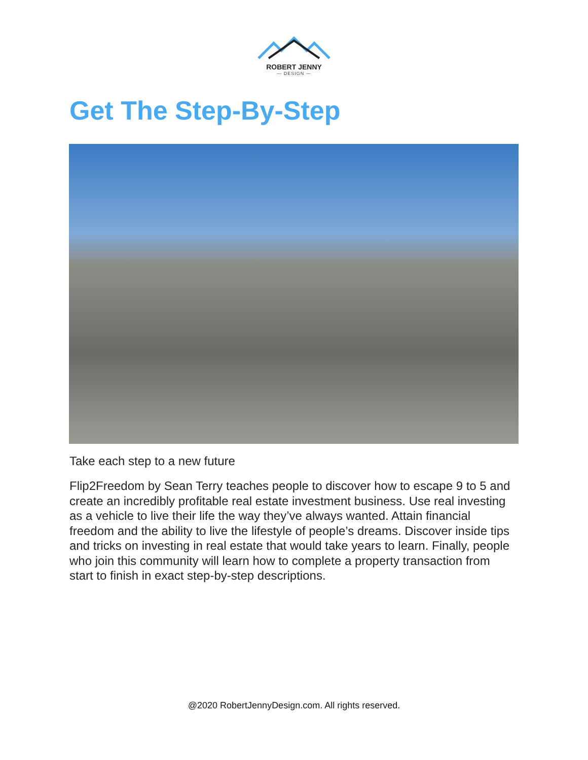ROBERT JENNY
— DESIGN —
Get The Step-By-Step
Take each step to a new future
Flip2Freedom by Sean Terry teaches people to discover how to escape 9 to 5 and create an incredibly profitable real estate investment business. Use real investing as a vehicle to live their life the way they’ve always wanted. Attain financial freedom and the ability to live the lifestyle of people’s dreams. Discover inside tips and tricks on investing in real estate that would take years to learn. Finally, people who join this community will learn how to complete a property transaction from start to finish in exact step-by-step descriptions.
@2020 RobertJennyDesign.com. All rights reserved.